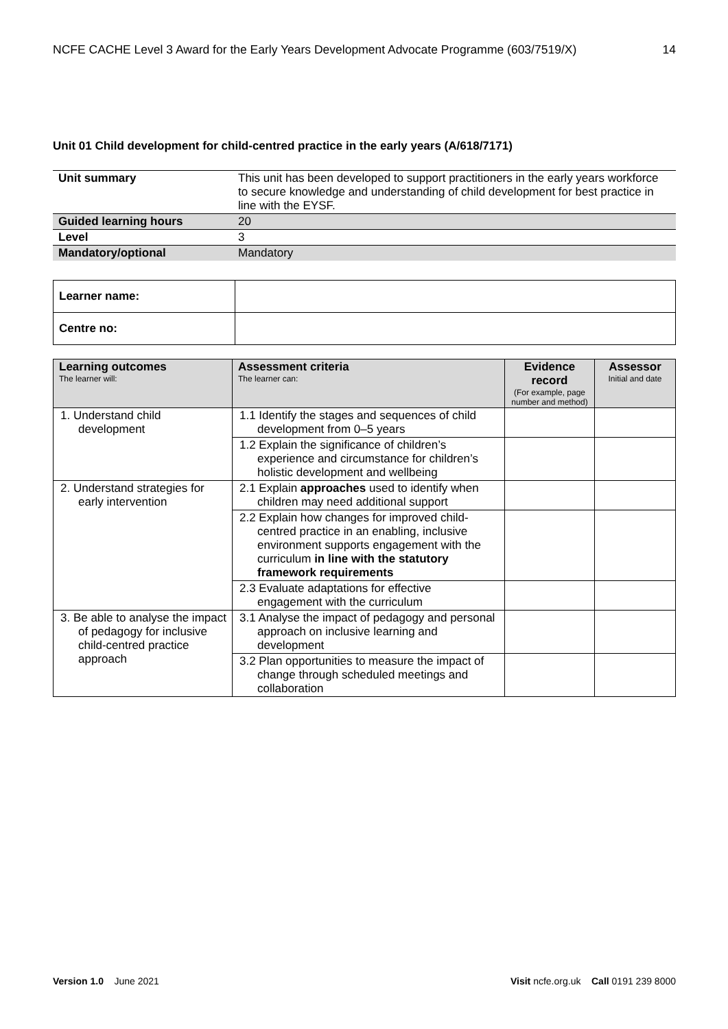NCFE CACHE Level 3 Award for the Early Years Development Advocate Programme (603/7519/X) 14
Unit 01 Child development for child-centred practice in the early years (A/618/7171)
| Unit summary | This unit has been developed to support practitioners in the early years workforce to secure knowledge and understanding of child development for best practice in line with the EYSF. |
| Guided learning hours | 20 |
| Level | 3 |
| Mandatory/optional | Mandatory |
| Learner name: | |
| Centre no: | |
| Learning outcomes The learner will: | Assessment criteria The learner can: | Evidence record (For example, page number and method) | Assessor Initial and date |
| --- | --- | --- | --- |
| 1. Understand child development | 1.1 Identify the stages and sequences of child development from 0–5 years | | |
| | 1.2 Explain the significance of children’s experience and circumstance for children’s holistic development and wellbeing | | |
| 2. Understand strategies for early intervention | 2.1 Explain approaches used to identify when children may need additional support | | |
| | 2.2 Explain how changes for improved child-centred practice in an enabling, inclusive environment supports engagement with the curriculum in line with the statutory framework requirements | | |
| | 2.3 Evaluate adaptations for effective engagement with the curriculum | | |
| 3. Be able to analyse the impact of pedagogy for inclusive child-centred practice approach | 3.1 Analyse the impact of pedagogy and personal approach on inclusive learning and development | | |
| | 3.2 Plan opportunities to measure the impact of change through scheduled meetings and collaboration | | |
Version 1.0 June 2021 Visit ncfe.org.uk Call 0191 239 8000